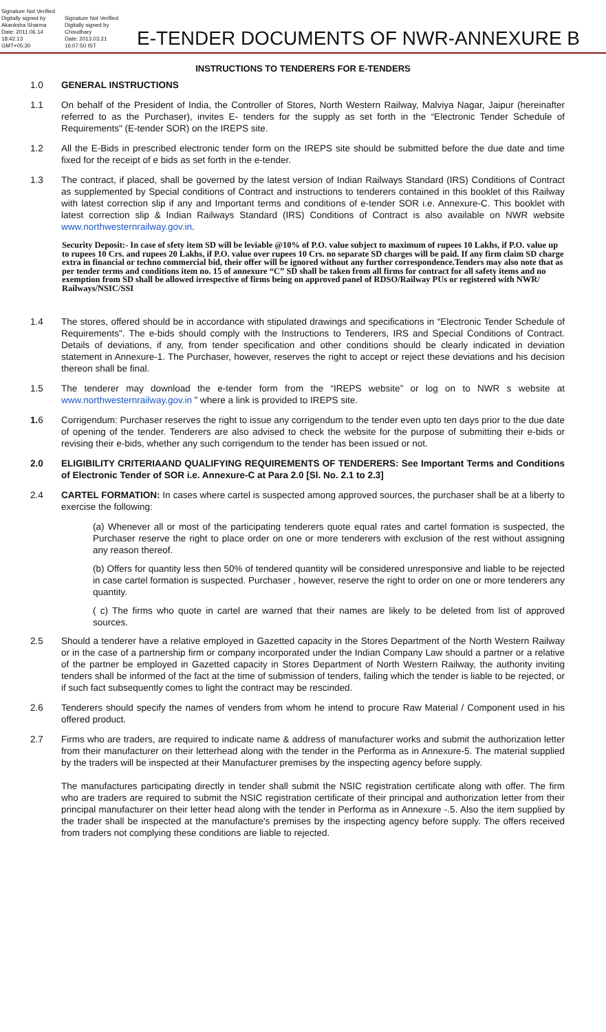Signature Not Verified
Digitally signed by Akanksha Sharma
Date: 2011.06.14 18:42:13
GMT+05:30
Signature Not Verified
Digitally signed by Choudhary
Date: 2013.03.21 16:07:50 IST
E-TENDER DOCUMENTS OF NWR-ANNEXURE B
INSTRUCTIONS TO TENDERERS FOR E-TENDERS
1.0 GENERAL INSTRUCTIONS
1.1 On behalf of the President of India, the Controller of Stores, North Western Railway, Malviya Nagar, Jaipur (hereinafter referred to as the Purchaser), invites E- tenders for the supply as set forth in the “Electronic Tender Schedule of Requirements" (E-tender SOR) on the IREPS site.
1.2 All the E-Bids in prescribed electronic tender form on the IREPS site should be submitted before the due date and time fixed for the receipt of e bids as set forth in the e-tender.
1.3 The contract, if placed, shall be governed by the latest version of Indian Railways Standard (IRS) Conditions of Contract as supplemented by Special conditions of Contract and instructions to tenderers contained in this booklet of this Railway with latest correction slip if any and Important terms and conditions of e-tender SOR i.e. Annexure-C. This booklet with latest correction slip & Indian Railways Standard (IRS) Conditions of Contract is also available on NWR website www.northwesternrailway.gov.in.
Security Deposit:- In case of sfety item SD will be leviable @10% of P.O. value subject to maximum of rupees 10 Lakhs, if P.O. value up to rupees 10 Crs. and rupees 20 Lakhs, if P.O. value over rupees 10 Crs. no separate SD charges will be paid. If any firm claim SD charge extra in financial or techno commercial bid, their offer will be ignored without any further correspondence.Tenders may also note that as per tender terms and conditions item no. 15 of annexure “C” SD shall be taken from all firms for contract for all safety items and no exemption from SD shall be allowed irrespective of firms being on approved panel of RDSO/Railway PUs or registered with NWR/ Railways/NSIC/SSI
1.4 The stores, offered should be in accordance with stipulated drawings and specifications in “Electronic Tender Schedule of Requirements". The e-bids should comply with the Instructions to Tenderers, IRS and Special Conditions of Contract. Details of deviations, if any, from tender specification and other conditions should be clearly indicated in deviation statement in Annexure-1. The Purchaser, however, reserves the right to accept or reject these deviations and his decision thereon shall be final.
1.5 The tenderer may download the e-tender form from the “IREPS website” or log on to NWR s website at www.northwesternrailway.gov.in ” where a link is provided to IREPS site.
1. 6 Corrigendum: Purchaser reserves the right to issue any corrigendum to the tender even upto ten days prior to the due date of opening of the tender. Tenderers are also advised to check the website for the purpose of submitting their e-bids or revising their e-bids, whether any such corrigendum to the tender has been issued or not.
2.0 ELIGIBILITY CRITERIAAND QUALIFYING REQUIREMENTS OF TENDERERS: See Important Terms and Conditions of Electronic Tender of SOR i.e. Annexure-C at Para 2.0 [Sl. No. 2.1 to 2.3]
2.4 CARTEL FORMATION: In cases where cartel is suspected among approved sources, the purchaser shall be at a liberty to exercise the following:
(a) Whenever all or most of the participating tenderers quote equal rates and cartel formation is suspected, the Purchaser reserve the right to place order on one or more tenderers with exclusion of the rest without assigning any reason thereof.
(b) Offers for quantity less then 50% of tendered quantity will be considered unresponsive and liable to be rejected in case cartel formation is suspected. Purchaser , however, reserve the right to order on one or more tenderers any quantity.
( c) The firms who quote in cartel are warned that their names are likely to be deleted from list of approved sources.
2.5 Should a tenderer have a relative employed in Gazetted capacity in the Stores Department of the North Western Railway or in the case of a partnership firm or company incorporated under the Indian Company Law should a partner or a relative of the partner be employed in Gazetted capacity in Stores Department of North Western Railway, the authority inviting tenders shall be informed of the fact at the time of submission of tenders, failing which the tender is liable to be rejected, or if such fact subsequently comes to light the contract may be rescinded.
2.6 Tenderers should specify the names of venders from whom he intend to procure Raw Material / Component used in his offered product.
2.7 Firms who are traders, are required to indicate name & address of manufacturer works and submit the authorization letter from their manufacturer on their letterhead along with the tender in the Performa as in Annexure-5. The material supplied by the traders will be inspected at their Manufacturer premises by the inspecting agency before supply.
The manufactures participating directly in tender shall submit the NSIC registration certificate along with offer. The firm who are traders are required to submit the NSIC registration certificate of their principal and authorization letter from their principal manufacturer on their letter head along with the tender in Performa as in Annexure -.5. Also the item supplied by the trader shall be inspected at the manufacture's premises by the inspecting agency before supply. The offers received from traders not complying these conditions are liable to rejected.